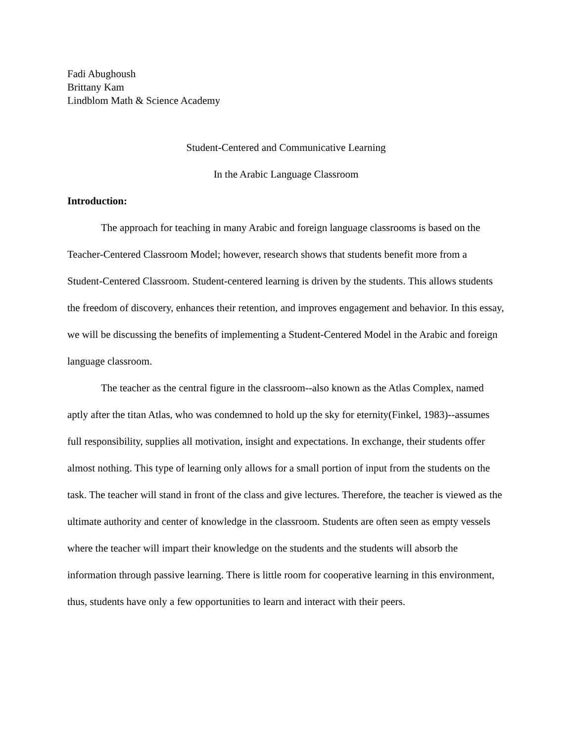Fadi Abughoush
Brittany Kam
Lindblom Math & Science Academy
Student-Centered and Communicative Learning
In the Arabic Language Classroom
Introduction:
The approach for teaching in many Arabic and foreign language classrooms is based on the Teacher-Centered Classroom Model; however, research shows that students benefit more from a Student-Centered Classroom. Student-centered learning is driven by the students. This allows students the freedom of discovery, enhances their retention, and improves engagement and behavior. In this essay, we will be discussing the benefits of implementing a Student-Centered Model in the Arabic and foreign language classroom.
The teacher as the central figure in the classroom--also known as the Atlas Complex, named aptly after the titan Atlas, who was condemned to hold up the sky for eternity(Finkel, 1983)--assumes full responsibility, supplies all motivation, insight and expectations. In exchange, their students offer almost nothing. This type of learning only allows for a small portion of input from the students on the task. The teacher will stand in front of the class and give lectures. Therefore, the teacher is viewed as the ultimate authority and center of knowledge in the classroom. Students are often seen as empty vessels where the teacher will impart their knowledge on the students and the students will absorb the information through passive learning. There is little room for cooperative learning in this environment, thus, students have only a few opportunities to learn and interact with their peers.